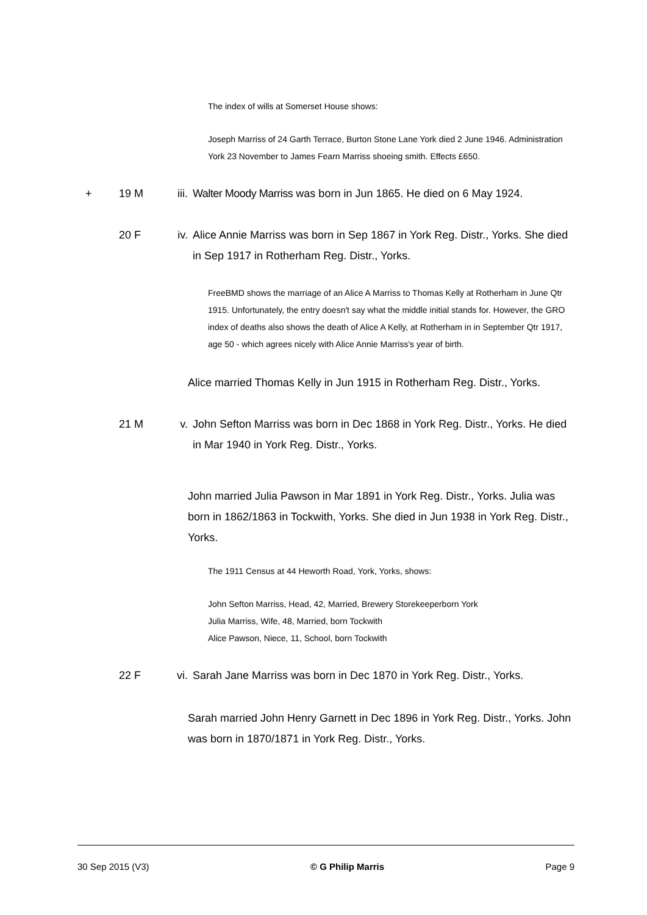The index of wills at Somerset House shows:
Joseph Marriss of 24 Garth Terrace, Burton Stone Lane York died 2 June 1946. Administration York 23 November to James Fearn Marriss shoeing smith. Effects £650.
+ 19 M iii. Walter Moody Marriss was born in Jun 1865. He died on 6 May 1924.
20 F iv. Alice Annie Marriss was born in Sep 1867 in York Reg. Distr., Yorks. She died in Sep 1917 in Rotherham Reg. Distr., Yorks.
FreeBMD shows the marriage of an Alice A Marriss to Thomas Kelly at Rotherham in June Qtr 1915. Unfortunately, the entry doesn't say what the middle initial stands for. However, the GRO index of deaths also shows the death of Alice A Kelly, at Rotherham in in September Qtr 1917, age 50 - which agrees nicely with Alice Annie Marriss's year of birth.
Alice married Thomas Kelly in Jun 1915 in Rotherham Reg. Distr., Yorks.
21 M v. John Sefton Marriss was born in Dec 1868 in York Reg. Distr., Yorks. He died in Mar 1940 in York Reg. Distr., Yorks.
John married Julia Pawson in Mar 1891 in York Reg. Distr., Yorks. Julia was born in 1862/1863 in Tockwith, Yorks. She died in Jun 1938 in York Reg. Distr., Yorks.
The 1911 Census at 44 Heworth Road, York, Yorks, shows:
John Sefton Marriss, Head, 42, Married, Brewery Storekeeperborn York
Julia Marriss, Wife, 48, Married, born Tockwith
Alice Pawson, Niece, 11, School, born Tockwith
22 F vi. Sarah Jane Marriss was born in Dec 1870 in York Reg. Distr., Yorks.
Sarah married John Henry Garnett in Dec 1896 in York Reg. Distr., Yorks. John was born in 1870/1871 in York Reg. Distr., Yorks.
30 Sep 2015 (V3) © G Philip Marris Page 9